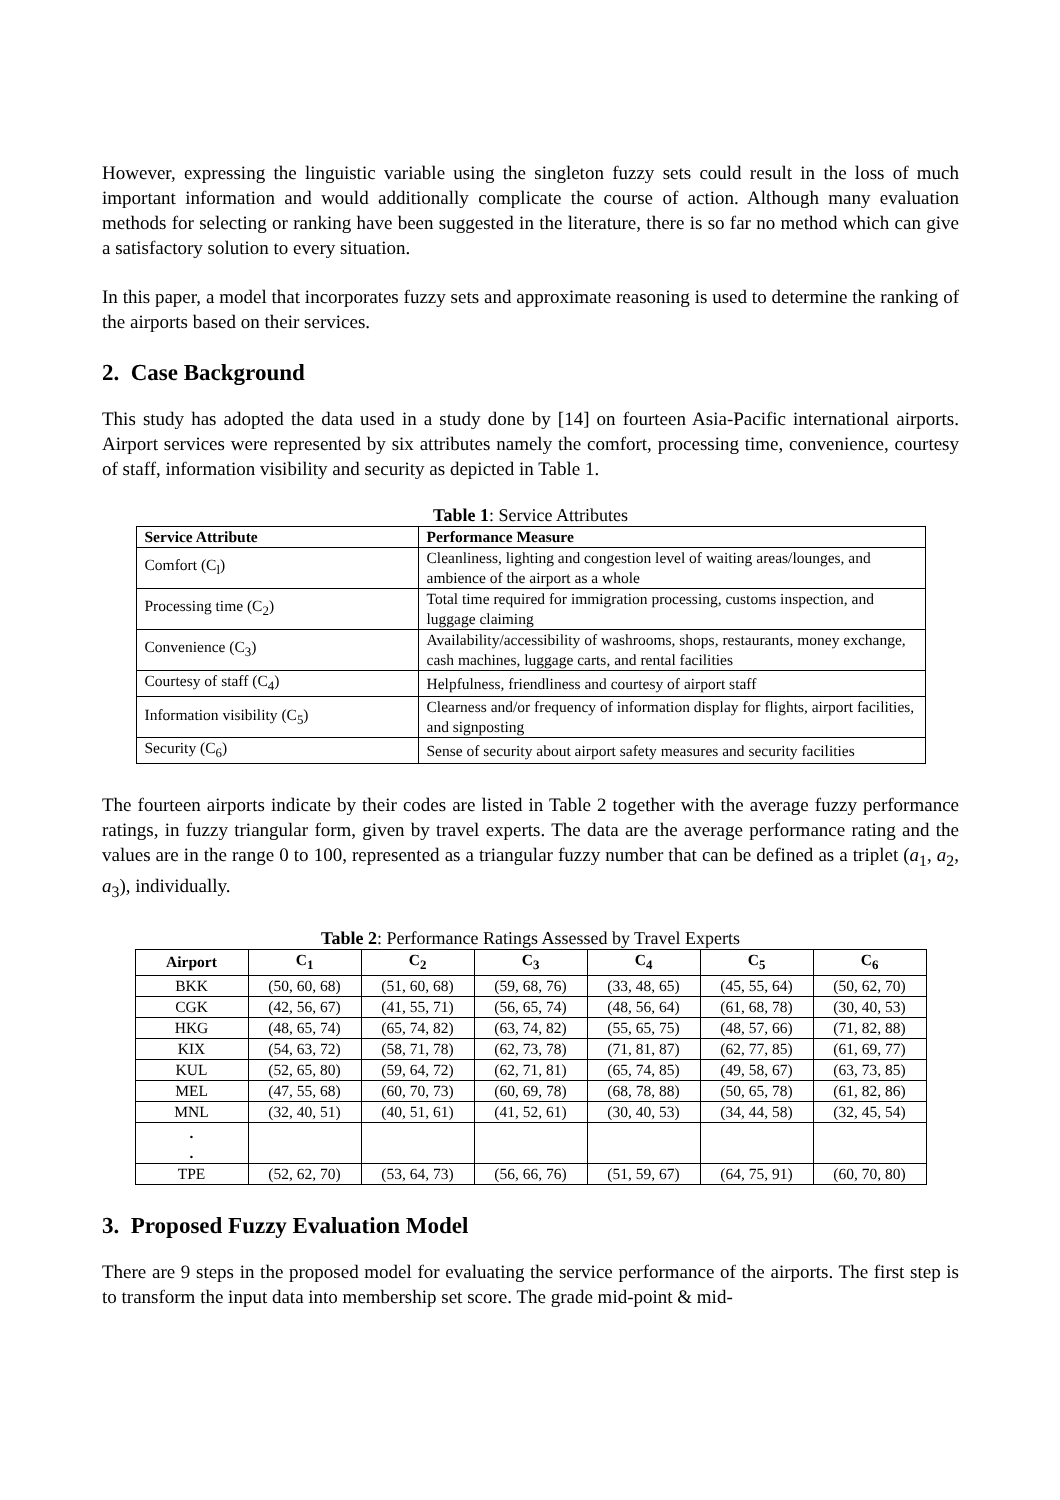However, expressing the linguistic variable using the singleton fuzzy sets could result in the loss of much important information and would additionally complicate the course of action. Although many evaluation methods for selecting or ranking have been suggested in the literature, there is so far no method which can give a satisfactory solution to every situation.
In this paper, a model that incorporates fuzzy sets and approximate reasoning is used to determine the ranking of the airports based on their services.
2. Case Background
This study has adopted the data used in a study done by [14] on fourteen Asia-Pacific international airports. Airport services were represented by six attributes namely the comfort, processing time, convenience, courtesy of staff, information visibility and security as depicted in Table 1.
Table 1: Service Attributes
| Service Attribute | Performance Measure |
| --- | --- |
| Comfort (C<sub>l</sub>) | Cleanliness, lighting and congestion level of waiting areas/lounges, and ambience of the airport as a whole |
| Processing time (C<sub>2</sub>) | Total time required for immigration processing, customs inspection, and luggage claiming |
| Convenience (C<sub>3</sub>) | Availability/accessibility of washrooms, shops, restaurants, money exchange, cash machines, luggage carts, and rental facilities |
| Courtesy of staff (C<sub>4</sub>) | Helpfulness, friendliness and courtesy of airport staff |
| Information visibility (C<sub>5</sub>) | Clearness and/or frequency of information display for flights, airport facilities, and signposting |
| Security (C<sub>6</sub>) | Sense of security about airport safety measures and security facilities |
The fourteen airports indicate by their codes are listed in Table 2 together with the average fuzzy performance ratings, in fuzzy triangular form, given by travel experts. The data are the average performance rating and the values are in the range 0 to 100, represented as a triangular fuzzy number that can be defined as a triplet (a<sub>1</sub>, a<sub>2</sub>, a<sub>3</sub>), individually.
Table 2: Performance Ratings Assessed by Travel Experts
| Airport | C<sub>1</sub> | C<sub>2</sub> | C<sub>3</sub> | C<sub>4</sub> | C<sub>5</sub> | C<sub>6</sub> |
| --- | --- | --- | --- | --- | --- | --- |
| BKK | (50, 60, 68) | (51, 60, 68) | (59, 68, 76) | (33, 48, 65) | (45, 55, 64) | (50, 62, 70) |
| CGK | (42, 56, 67) | (41, 55, 71) | (56, 65, 74) | (48, 56, 64) | (61, 68, 78) | (30, 40, 53) |
| HKG | (48, 65, 74) | (65, 74, 82) | (63, 74, 82) | (55, 65, 75) | (48, 57, 66) | (71, 82, 88) |
| KIX | (54, 63, 72) | (58, 71, 78) | (62, 73, 78) | (71, 81, 87) | (62, 77, 85) | (61, 69, 77) |
| KUL | (52, 65, 80) | (59, 64, 72) | (62, 71, 81) | (65, 74, 85) | (49, 58, 67) | (63, 73, 85) |
| MEL | (47, 55, 68) | (60, 70, 73) | (60, 69, 78) | (68, 78, 88) | (50, 65, 78) | (61, 82, 86) |
| MNL | (32, 40, 51) | (40, 51, 61) | (41, 52, 61) | (30, 40, 53) | (34, 44, 58) | (32, 45, 54) |
| . . | | | | | | |
| TPE | (52, 62, 70) | (53, 64, 73) | (56, 66, 76) | (51, 59, 67) | (64, 75, 91) | (60, 70, 80) |
3. Proposed Fuzzy Evaluation Model
There are 9 steps in the proposed model for evaluating the service performance of the airports. The first step is to transform the input data into membership set score. The grade mid-point & mid-